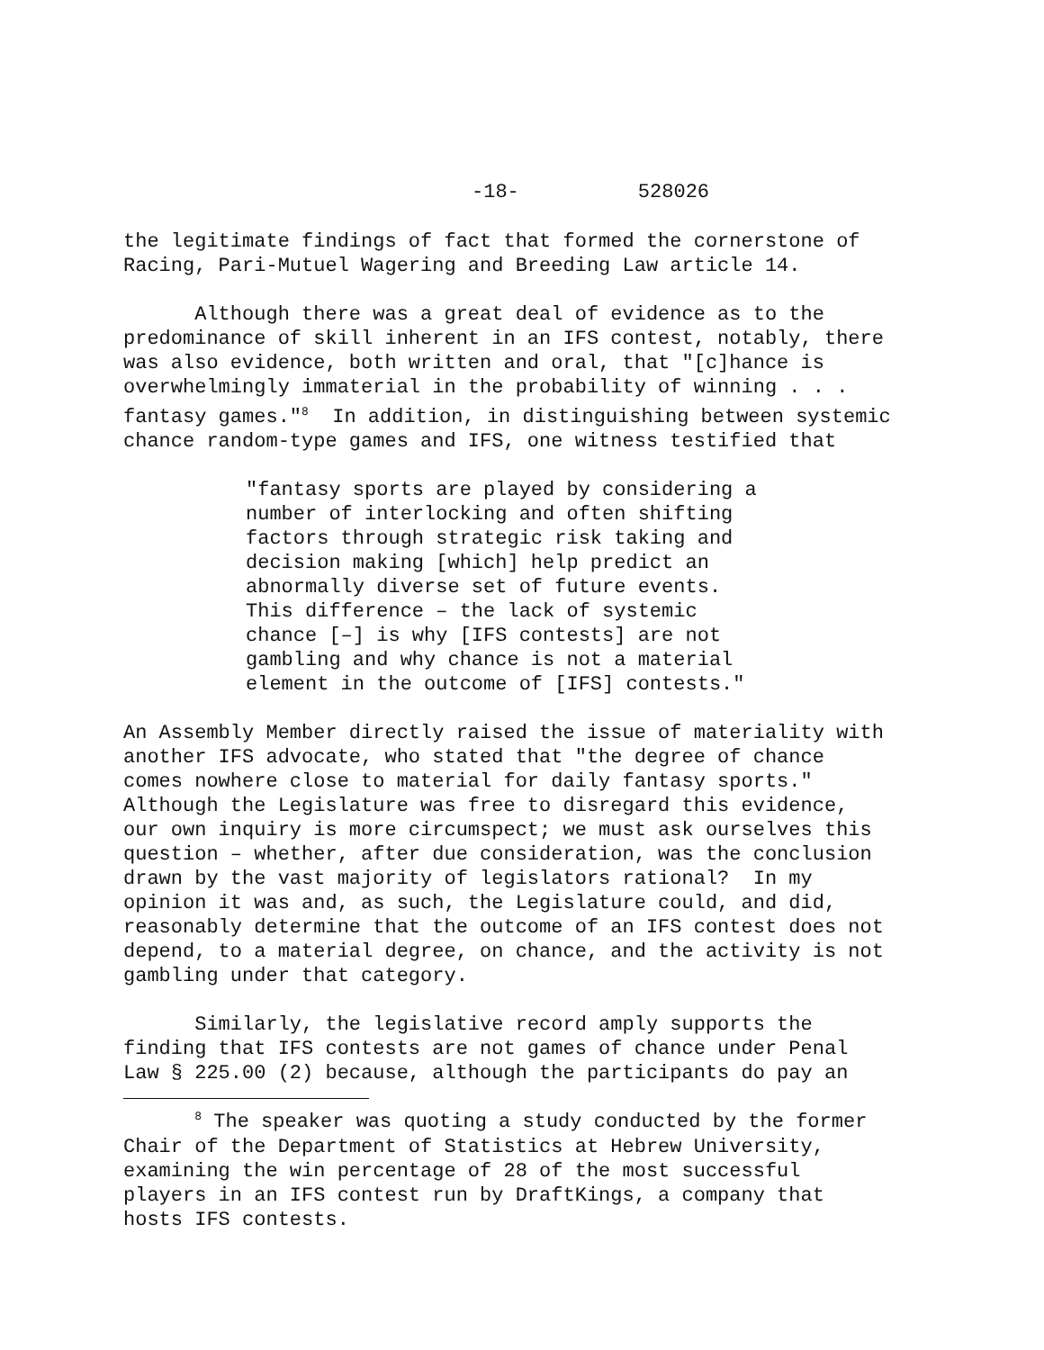-18- 528026
the legitimate findings of fact that formed the cornerstone of Racing, Pari-Mutuel Wagering and Breeding Law article 14.
Although there was a great deal of evidence as to the predominance of skill inherent in an IFS contest, notably, there was also evidence, both written and oral, that "[c]hance is overwhelmingly immaterial in the probability of winning . . . fantasy games."<sup>8</sup> In addition, in distinguishing between systemic chance random-type games and IFS, one witness testified that
"fantasy sports are played by considering a number of interlocking and often shifting factors through strategic risk taking and decision making [which] help predict an abnormally diverse set of future events. This difference – the lack of systemic chance [–] is why [IFS contests] are not gambling and why chance is not a material element in the outcome of [IFS] contests."
An Assembly Member directly raised the issue of materiality with another IFS advocate, who stated that "the degree of chance comes nowhere close to material for daily fantasy sports." Although the Legislature was free to disregard this evidence, our own inquiry is more circumspect; we must ask ourselves this question – whether, after due consideration, was the conclusion drawn by the vast majority of legislators rational? In my opinion it was and, as such, the Legislature could, and did, reasonably determine that the outcome of an IFS contest does not depend, to a material degree, on chance, and the activity is not gambling under that category.
Similarly, the legislative record amply supports the finding that IFS contests are not games of chance under Penal Law § 225.00 (2) because, although the participants do pay an
<sup>8</sup> The speaker was quoting a study conducted by the former Chair of the Department of Statistics at Hebrew University, examining the win percentage of 28 of the most successful players in an IFS contest run by DraftKings, a company that hosts IFS contests.